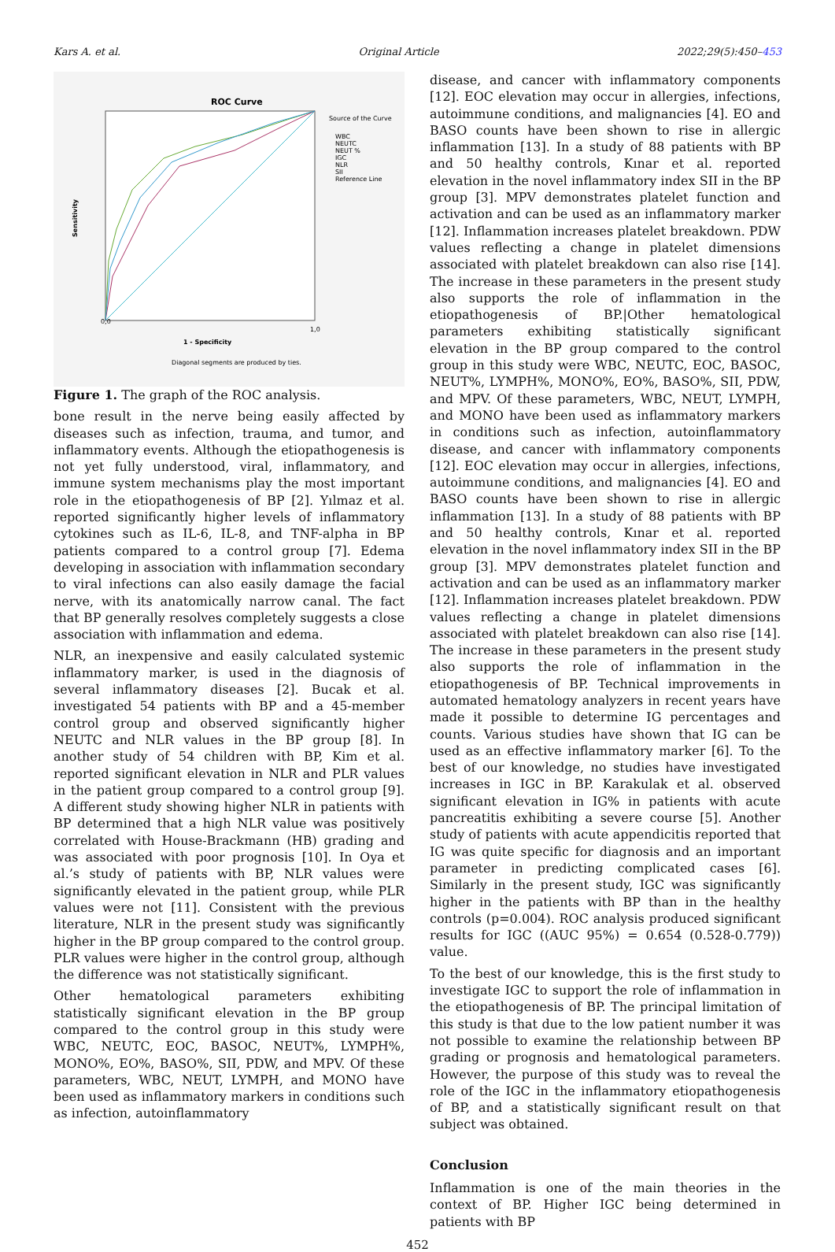Kars A. et al. Original Article 2022;29(5):450–453
ROC Curve
Sensitivity
1 - Specificity
0,0
1,0
Diagonal segments are produced by ties.
Source of the Curve
WBC
NEUTC
NEUT %
IGC
NLR
SII
Reference Line
Figure 1. The graph of the ROC analysis.
bone result in the nerve being easily affected by diseases such as infection, trauma, and tumor, and inflammatory events. Although the etiopathogenesis is not yet fully understood, viral, inflammatory, and immune system mechanisms play the most important role in the etiopathogenesis of BP [2]. Yılmaz et al. reported significantly higher levels of inflammatory cytokines such as IL-6, IL-8, and TNF-alpha in BP patients compared to a control group [7]. Edema developing in association with inflammation secondary to viral infections can also easily damage the facial nerve, with its anatomically narrow canal. The fact that BP generally resolves completely suggests a close association with inflammation and edema.
NLR, an inexpensive and easily calculated systemic inflammatory marker, is used in the diagnosis of several inflammatory diseases [2]. Bucak et al. investigated 54 patients with BP and a 45-member control group and observed significantly higher NEUTC and NLR values in the BP group [8]. In another study of 54 children with BP, Kim et al. reported significant elevation in NLR and PLR values in the patient group compared to a control group [9]. A different study showing higher NLR in patients with BP determined that a high NLR value was positively correlated with House-Brackmann (HB) grading and was associated with poor prognosis [10]. In Oya et al.’s study of patients with BP, NLR values were significantly elevated in the patient group, while PLR values were not [11]. Consistent with the previous literature, NLR in the present study was significantly higher in the BP group compared to the control group. PLR values were higher in the control group, although the difference was not statistically significant.
Other hematological parameters exhibiting statistically significant elevation in the BP group compared to the control group in this study were WBC, NEUTC, EOC, BASOC, NEUT%, LYMPH%, MONO%, EO%, BASO%, SII, PDW, and MPV. Of these parameters, WBC, NEUT, LYMPH, and MONO have been used as inflammatory markers in conditions such as infection, autoinflammatory
disease, and cancer with inflammatory components [12]. EOC elevation may occur in allergies, infections, autoimmune conditions, and malignancies [4]. EO and BASO counts have been shown to rise in allergic inflammation [13]. In a study of 88 patients with BP and 50 healthy controls, Kınar et al. reported elevation in the novel inflammatory index SII in the BP group [3]. MPV demonstrates platelet function and activation and can be used as an inflammatory marker [12]. Inflammation increases platelet breakdown. PDW values reflecting a change in platelet dimensions associated with platelet breakdown can also rise [14]. The increase in these parameters in the present study also supports the role of inflammation in the etiopathogenesis of BP.|Other hematological parameters exhibiting statistically significant elevation in the BP group compared to the control group in this study were WBC, NEUTC, EOC, BASOC, NEUT%, LYMPH%, MONO%, EO%, BASO%, SII, PDW, and MPV. Of these parameters, WBC, NEUT, LYMPH, and MONO have been used as inflammatory markers in conditions such as infection, autoinflammatory disease, and cancer with inflammatory components [12]. EOC elevation may occur in allergies, infections, autoimmune conditions, and malignancies [4]. EO and BASO counts have been shown to rise in allergic inflammation [13]. In a study of 88 patients with BP and 50 healthy controls, Kınar et al. reported elevation in the novel inflammatory index SII in the BP group [3]. MPV demonstrates platelet function and activation and can be used as an inflammatory marker [12]. Inflammation increases platelet breakdown. PDW values reflecting a change in platelet dimensions associated with platelet breakdown can also rise [14]. The increase in these parameters in the present study also supports the role of inflammation in the etiopathogenesis of BP. Technical improvements in automated hematology analyzers in recent years have made it possible to determine IG percentages and counts. Various studies have shown that IG can be used as an effective inflammatory marker [6]. To the best of our knowledge, no studies have investigated increases in IGC in BP. Karakulak et al. observed significant elevation in IG% in patients with acute pancreatitis exhibiting a severe course [5]. Another study of patients with acute appendicitis reported that IG was quite specific for diagnosis and an important parameter in predicting complicated cases [6]. Similarly in the present study, IGC was significantly higher in the patients with BP than in the healthy controls (p=0.004). ROC analysis produced significant results for IGC ((AUC 95%) = 0.654 (0.528-0.779)) value.
To the best of our knowledge, this is the first study to investigate IGC to support the role of inflammation in the etiopathogenesis of BP. The principal limitation of this study is that due to the low patient number it was not possible to examine the relationship between BP grading or prognosis and hematological parameters. However, the purpose of this study was to reveal the role of the IGC in the inflammatory etiopathogenesis of BP, and a statistically significant result on that subject was obtained.
Conclusion
Inflammation is one of the main theories in the context of BP. Higher IGC being determined in patients with BP
452